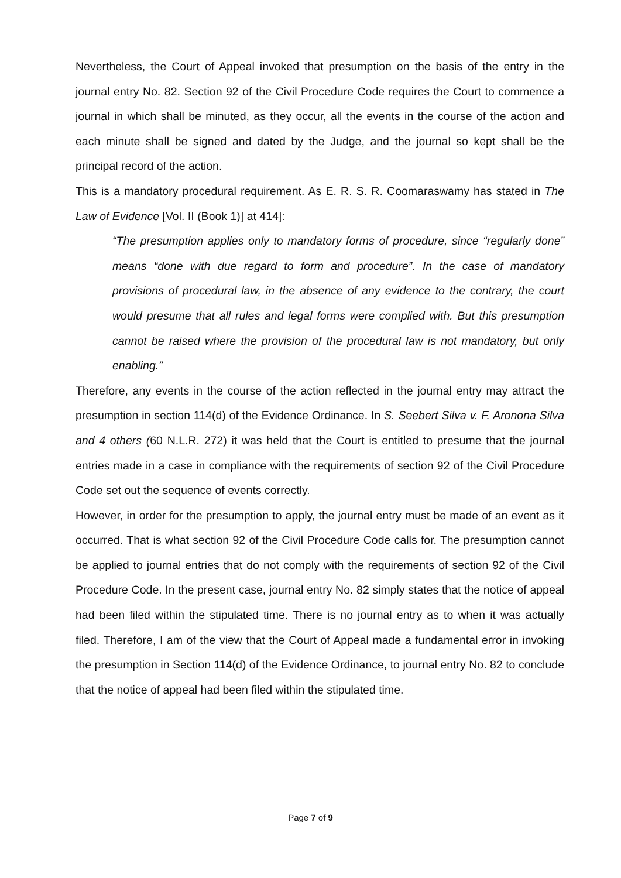Nevertheless, the Court of Appeal invoked that presumption on the basis of the entry in the journal entry No. 82. Section 92 of the Civil Procedure Code requires the Court to commence a journal in which shall be minuted, as they occur, all the events in the course of the action and each minute shall be signed and dated by the Judge, and the journal so kept shall be the principal record of the action.
This is a mandatory procedural requirement. As E. R. S. R. Coomaraswamy has stated in The Law of Evidence [Vol. II (Book 1)] at 414]:
“The presumption applies only to mandatory forms of procedure, since “regularly done” means “done with due regard to form and procedure”. In the case of mandatory provisions of procedural law, in the absence of any evidence to the contrary, the court would presume that all rules and legal forms were complied with. But this presumption cannot be raised where the provision of the procedural law is not mandatory, but only enabling.”
Therefore, any events in the course of the action reflected in the journal entry may attract the presumption in section 114(d) of the Evidence Ordinance. In S. Seebert Silva v. F. Aronona Silva and 4 others (60 N.L.R. 272) it was held that the Court is entitled to presume that the journal entries made in a case in compliance with the requirements of section 92 of the Civil Procedure Code set out the sequence of events correctly.
However, in order for the presumption to apply, the journal entry must be made of an event as it occurred. That is what section 92 of the Civil Procedure Code calls for. The presumption cannot be applied to journal entries that do not comply with the requirements of section 92 of the Civil Procedure Code. In the present case, journal entry No. 82 simply states that the notice of appeal had been filed within the stipulated time. There is no journal entry as to when it was actually filed. Therefore, I am of the view that the Court of Appeal made a fundamental error in invoking the presumption in Section 114(d) of the Evidence Ordinance, to journal entry No. 82 to conclude that the notice of appeal had been filed within the stipulated time.
Page 7 of 9